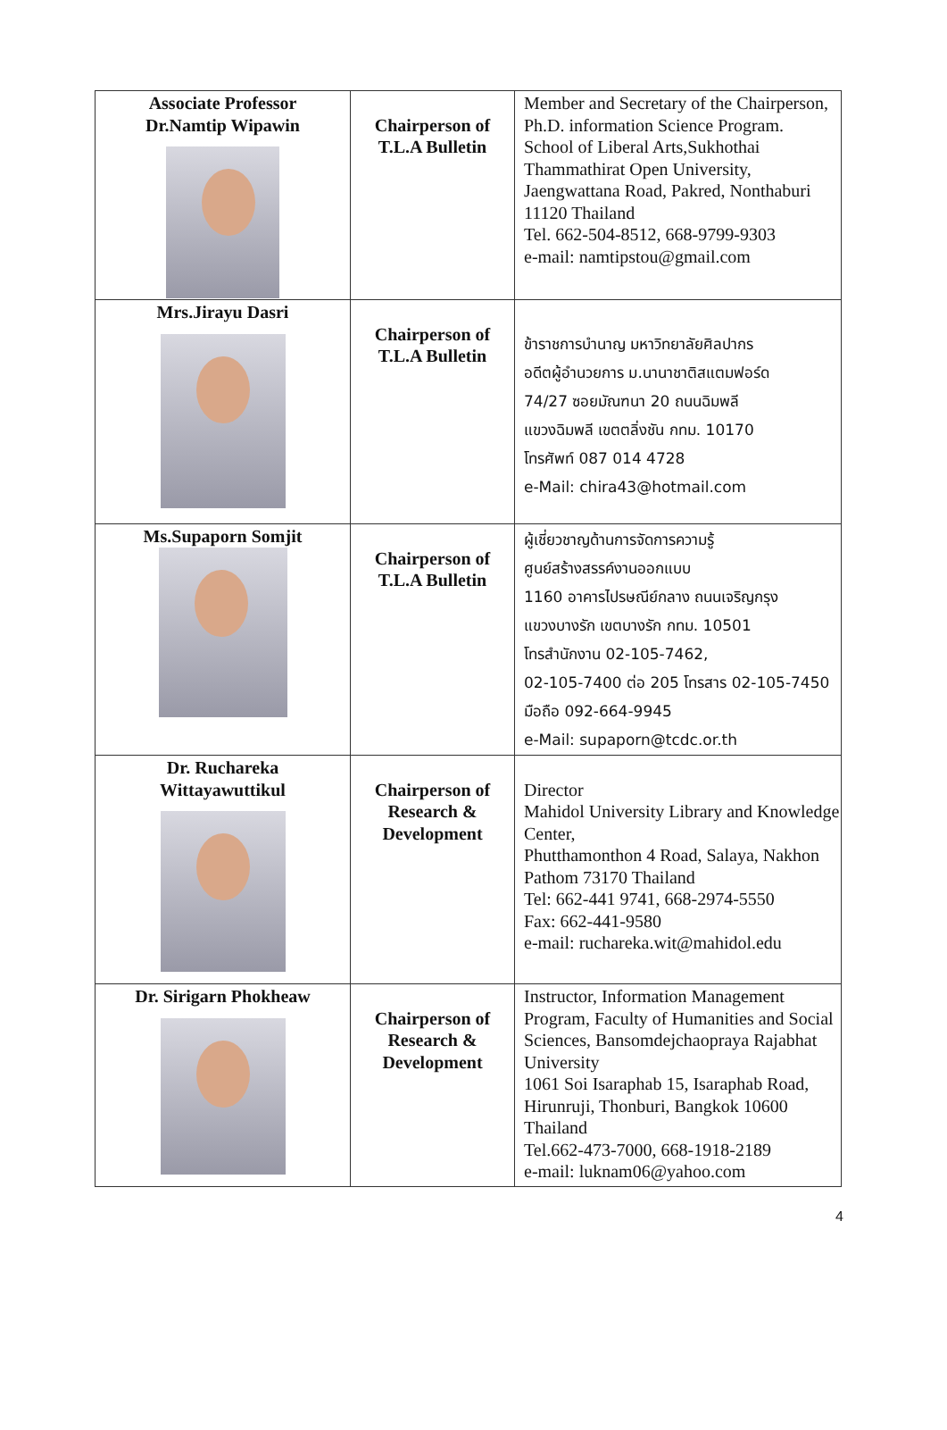| Associate Professor Dr.Namtip Wipawin | Chairperson of T.L.A Bulletin | Member and Secretary of the Chairperson, Ph.D. information Science Program. School of Liberal Arts,Sukhothai Thammathirat Open University, Jaengwattana Road, Pakred, Nonthaburi 11120 Thailand Tel. 662-504-8512, 668-9799-9303 e-mail: namtipstou@gmail.com |
| Mrs.Jirayu Dasri | Chairperson of T.L.A Bulletin | ข้าราชการบำนาญ มหาวิทยาลัยศิลปากร อดีตผู้อำนวยการ ม.นานาชาติสแตมฟอร์ด 74/27 ซอยมัณฑนา 20 ถนนฉิมพลี แขวงฉิมพลี เขตตลิ่งชัน กทม. 10170 โทรศัพท์ 087 014 4728 e-Mail: chira43@hotmail.com |
| Ms.Supaporn Somjit | Chairperson of T.L.A Bulletin | ผู้เชี่ยวชาญด้านการจัดการความรู้ ศูนย์สร้างสรรค์งานออกแบบ 1160 อาคารไปรษณีย์กลาง ถนนเจริญกรุง แขวงบางรัก เขตบางรัก กทม. 10501 โทรสำนักงาน 02-105-7462, 02-105-7400 ต่อ 205 โทรสาร 02-105-7450 มือถือ 092-664-9945 e-Mail: supaporn@tcdc.or.th |
| Dr. Ruchareka Wittayawuttikul | Chairperson of Research & Development | Director Mahidol University Library and Knowledge Center, Phutthamonthon 4 Road, Salaya, Nakhon Pathom 73170 Thailand Tel: 662-441 9741, 668-2974-5550 Fax: 662-441-9580 e-mail: ruchareka.wit@mahidol.edu |
| Dr. Sirigarn Phokheaw | Chairperson of Research & Development | Instructor, Information Management Program, Faculty of Humanities and Social Sciences, Bansomdejchaopraya Rajabhat University 1061 Soi Isaraphab 15, Isaraphab Road, Hirunruji, Thonburi, Bangkok 10600 Thailand Tel.662-473-7000, 668-1918-2189 e-mail: luknam06@yahoo.com |
4